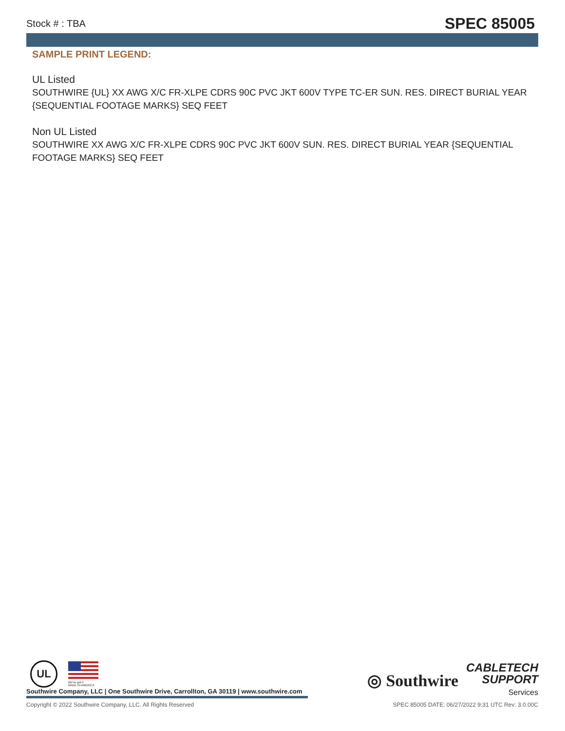Stock # : TBA SPEC 85005
SAMPLE PRINT LEGEND:
UL Listed
SOUTHWIRE {UL} XX AWG X/C FR-XLPE CDRS 90C PVC JKT 600V TYPE TC-ER SUN. RES. DIRECT BURIAL YEAR {SEQUENTIAL FOOTAGE MARKS} SEQ FEET
Non UL Listed
SOUTHWIRE XX AWG X/C FR-XLPE CDRS 90C PVC JKT 600V SUN. RES. DIRECT BURIAL YEAR {SEQUENTIAL FOOTAGE MARKS} SEQ FEET
UL
We've got it
MADE IN AMERICA
Southwire Company, LLC | One Southwire Drive, Carrollton, GA 30119 | www.southwire.com
◎ Southwire
CABLETECH
SUPPORT
Services
Copyright © 2022 Southwire Company, LLC. All Rights Reserved SPEC 85005 DATE: 06/27/2022 9:31 UTC Rev: 3.0.00C